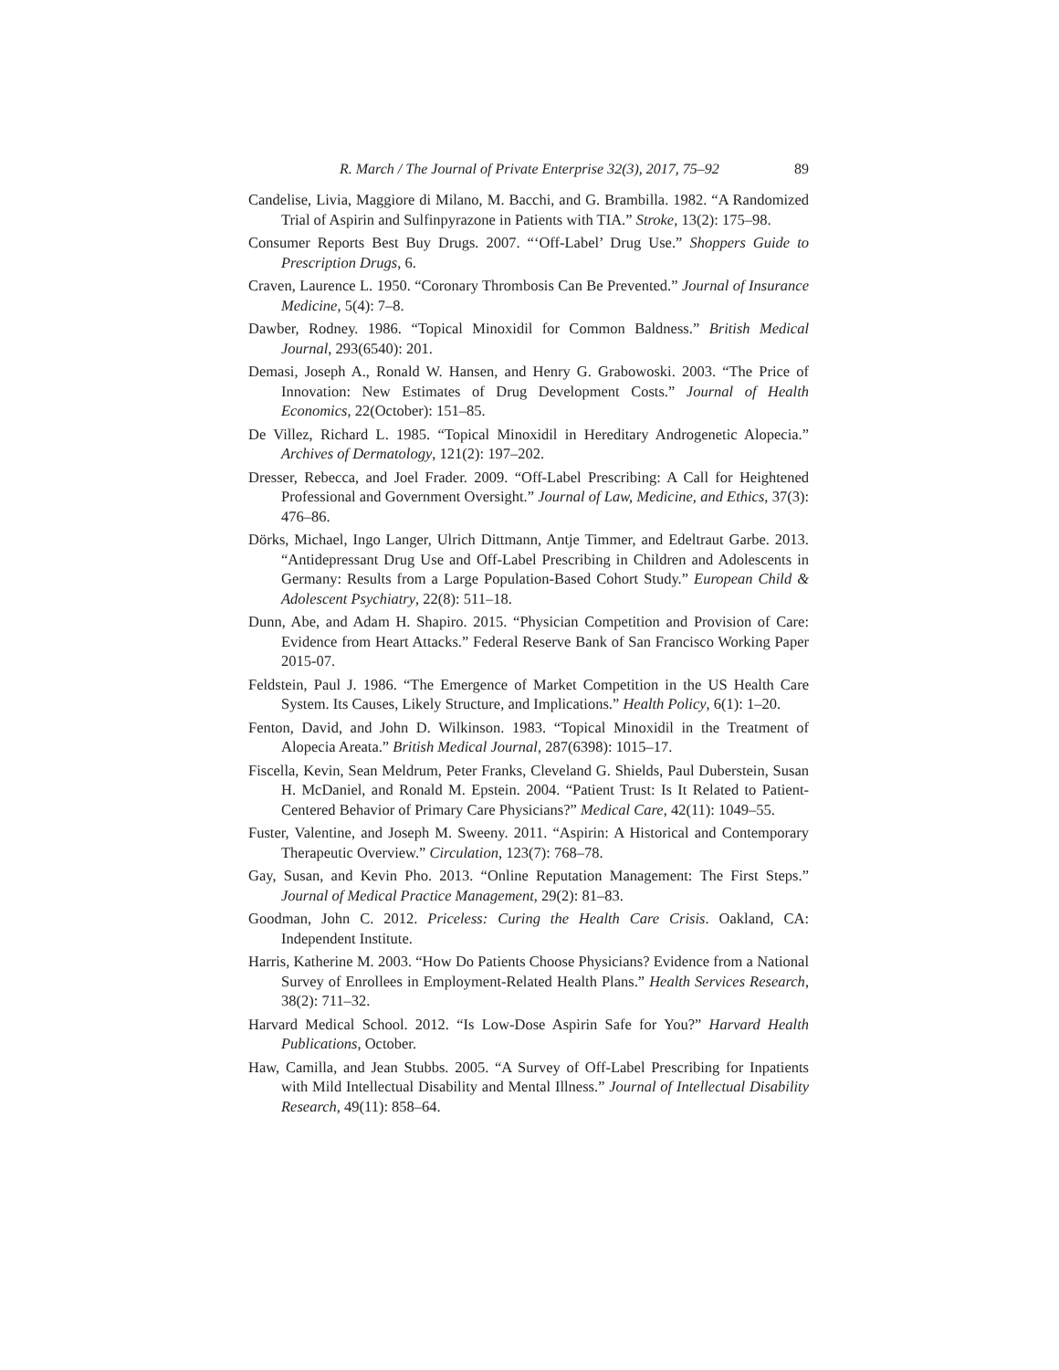R. March / The Journal of Private Enterprise 32(3), 2017, 75–92 89
Candelise, Livia, Maggiore di Milano, M. Bacchi, and G. Brambilla. 1982. “A Randomized Trial of Aspirin and Sulfinpyrazone in Patients with TIA.” Stroke, 13(2): 175–98.
Consumer Reports Best Buy Drugs. 2007. “‘Off-Label’ Drug Use.” Shoppers Guide to Prescription Drugs, 6.
Craven, Laurence L. 1950. “Coronary Thrombosis Can Be Prevented.” Journal of Insurance Medicine, 5(4): 7–8.
Dawber, Rodney. 1986. “Topical Minoxidil for Common Baldness.” British Medical Journal, 293(6540): 201.
Demasi, Joseph A., Ronald W. Hansen, and Henry G. Grabowoski. 2003. “The Price of Innovation: New Estimates of Drug Development Costs.” Journal of Health Economics, 22(October): 151–85.
De Villez, Richard L. 1985. “Topical Minoxidil in Hereditary Androgenetic Alopecia.” Archives of Dermatology, 121(2): 197–202.
Dresser, Rebecca, and Joel Frader. 2009. “Off-Label Prescribing: A Call for Heightened Professional and Government Oversight.” Journal of Law, Medicine, and Ethics, 37(3): 476–86.
Dörks, Michael, Ingo Langer, Ulrich Dittmann, Antje Timmer, and Edeltraut Garbe. 2013. “Antidepressant Drug Use and Off-Label Prescribing in Children and Adolescents in Germany: Results from a Large Population-Based Cohort Study.” European Child & Adolescent Psychiatry, 22(8): 511–18.
Dunn, Abe, and Adam H. Shapiro. 2015. “Physician Competition and Provision of Care: Evidence from Heart Attacks.” Federal Reserve Bank of San Francisco Working Paper 2015-07.
Feldstein, Paul J. 1986. “The Emergence of Market Competition in the US Health Care System. Its Causes, Likely Structure, and Implications.” Health Policy, 6(1): 1–20.
Fenton, David, and John D. Wilkinson. 1983. “Topical Minoxidil in the Treatment of Alopecia Areata.” British Medical Journal, 287(6398): 1015–17.
Fiscella, Kevin, Sean Meldrum, Peter Franks, Cleveland G. Shields, Paul Duberstein, Susan H. McDaniel, and Ronald M. Epstein. 2004. “Patient Trust: Is It Related to Patient-Centered Behavior of Primary Care Physicians?” Medical Care, 42(11): 1049–55.
Fuster, Valentine, and Joseph M. Sweeny. 2011. “Aspirin: A Historical and Contemporary Therapeutic Overview.” Circulation, 123(7): 768–78.
Gay, Susan, and Kevin Pho. 2013. “Online Reputation Management: The First Steps.” Journal of Medical Practice Management, 29(2): 81–83.
Goodman, John C. 2012. Priceless: Curing the Health Care Crisis. Oakland, CA: Independent Institute.
Harris, Katherine M. 2003. “How Do Patients Choose Physicians? Evidence from a National Survey of Enrollees in Employment-Related Health Plans.” Health Services Research, 38(2): 711–32.
Harvard Medical School. 2012. “Is Low-Dose Aspirin Safe for You?” Harvard Health Publications, October.
Haw, Camilla, and Jean Stubbs. 2005. “A Survey of Off-Label Prescribing for Inpatients with Mild Intellectual Disability and Mental Illness.” Journal of Intellectual Disability Research, 49(11): 858–64.